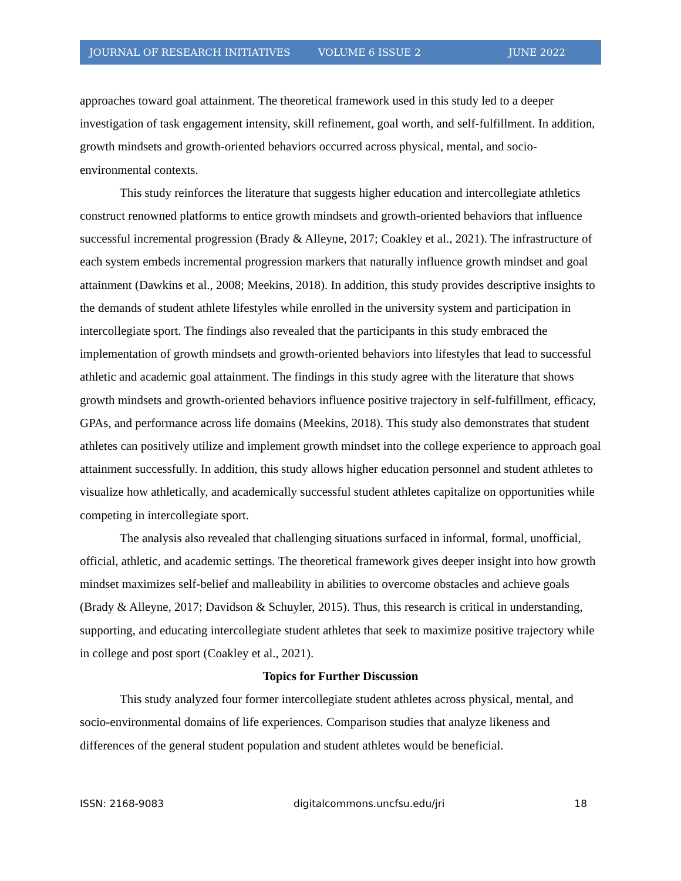JOURNAL OF RESEARCH INITIATIVES VOLUME 6 ISSUE 2 JUNE 2022
approaches toward goal attainment. The theoretical framework used in this study led to a deeper investigation of task engagement intensity, skill refinement, goal worth, and self-fulfillment. In addition, growth mindsets and growth-oriented behaviors occurred across physical, mental, and socio-environmental contexts.
This study reinforces the literature that suggests higher education and intercollegiate athletics construct renowned platforms to entice growth mindsets and growth-oriented behaviors that influence successful incremental progression (Brady & Alleyne, 2017; Coakley et al., 2021). The infrastructure of each system embeds incremental progression markers that naturally influence growth mindset and goal attainment (Dawkins et al., 2008; Meekins, 2018). In addition, this study provides descriptive insights to the demands of student athlete lifestyles while enrolled in the university system and participation in intercollegiate sport. The findings also revealed that the participants in this study embraced the implementation of growth mindsets and growth-oriented behaviors into lifestyles that lead to successful athletic and academic goal attainment. The findings in this study agree with the literature that shows growth mindsets and growth-oriented behaviors influence positive trajectory in self-fulfillment, efficacy, GPAs, and performance across life domains (Meekins, 2018). This study also demonstrates that student athletes can positively utilize and implement growth mindset into the college experience to approach goal attainment successfully. In addition, this study allows higher education personnel and student athletes to visualize how athletically, and academically successful student athletes capitalize on opportunities while competing in intercollegiate sport.
The analysis also revealed that challenging situations surfaced in informal, formal, unofficial, official, athletic, and academic settings. The theoretical framework gives deeper insight into how growth mindset maximizes self-belief and malleability in abilities to overcome obstacles and achieve goals (Brady & Alleyne, 2017; Davidson & Schuyler, 2015). Thus, this research is critical in understanding, supporting, and educating intercollegiate student athletes that seek to maximize positive trajectory while in college and post sport (Coakley et al., 2021).
Topics for Further Discussion
This study analyzed four former intercollegiate student athletes across physical, mental, and socio-environmental domains of life experiences. Comparison studies that analyze likeness and differences of the general student population and student athletes would be beneficial.
ISSN: 2168-9083 digitalcommons.uncfsu.edu/jri 18